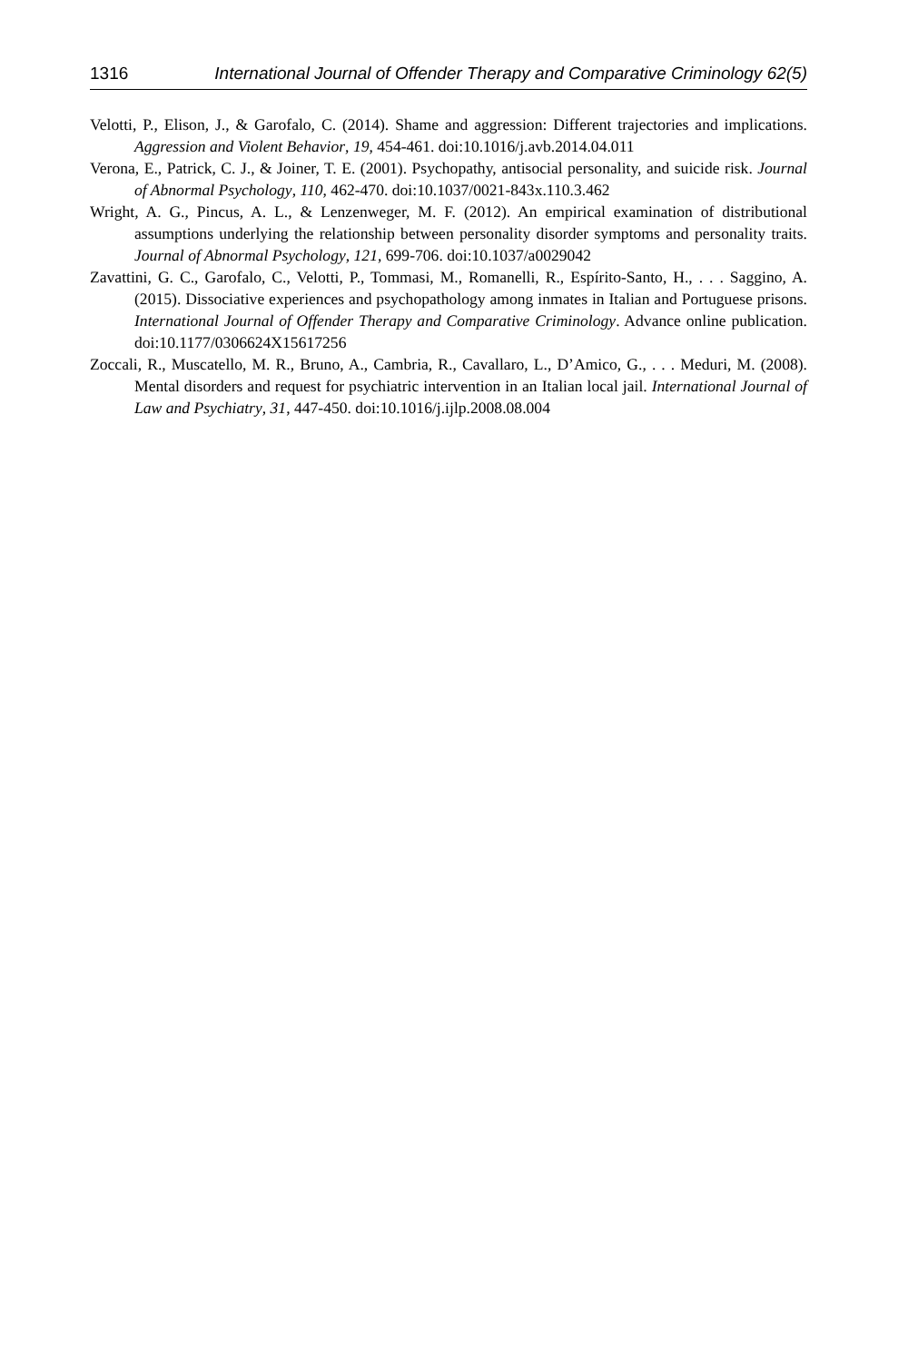1316 International Journal of Offender Therapy and Comparative Criminology 62(5)
Velotti, P., Elison, J., & Garofalo, C. (2014). Shame and aggression: Different trajectories and implications. Aggression and Violent Behavior, 19, 454-461. doi:10.1016/j.avb.2014.04.011
Verona, E., Patrick, C. J., & Joiner, T. E. (2001). Psychopathy, antisocial personality, and suicide risk. Journal of Abnormal Psychology, 110, 462-470. doi:10.1037/0021-843x.110.3.462
Wright, A. G., Pincus, A. L., & Lenzenweger, M. F. (2012). An empirical examination of distributional assumptions underlying the relationship between personality disorder symptoms and personality traits. Journal of Abnormal Psychology, 121, 699-706. doi:10.1037/a0029042
Zavattini, G. C., Garofalo, C., Velotti, P., Tommasi, M., Romanelli, R., Espírito-Santo, H., . . . Saggino, A. (2015). Dissociative experiences and psychopathology among inmates in Italian and Portuguese prisons. International Journal of Offender Therapy and Comparative Criminology. Advance online publication. doi:10.1177/0306624X15617256
Zoccali, R., Muscatello, M. R., Bruno, A., Cambria, R., Cavallaro, L., D’Amico, G., . . . Meduri, M. (2008). Mental disorders and request for psychiatric intervention in an Italian local jail. International Journal of Law and Psychiatry, 31, 447-450. doi:10.1016/j.ijlp.2008.08.004